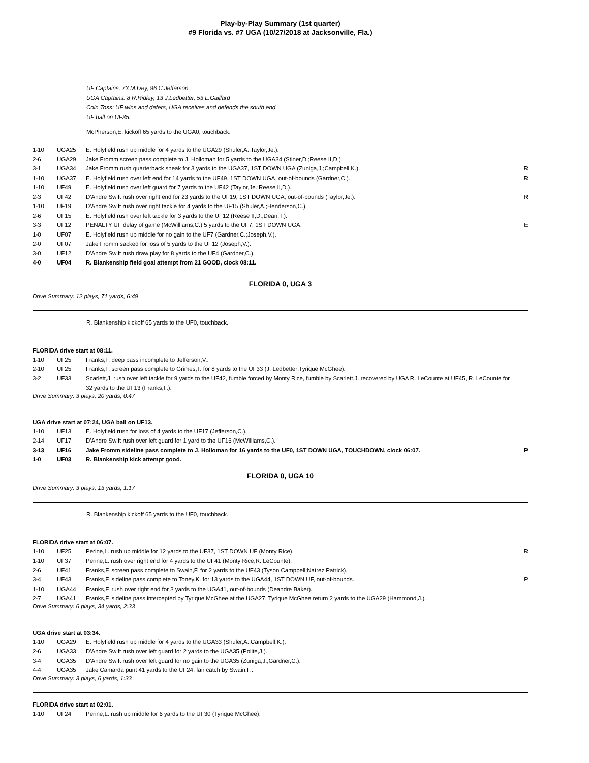Play-by-Play Summary (1st quarter)
#9 Florida vs. #7 UGA (10/27/2018 at Jacksonville, Fla.)
UF Captains: 73 M.Ivey, 96 C.Jefferson
UGA Captains: 8 R.Ridley, 13 J.Ledbetter, 53 L.Gaillard
Coin Toss: UF wins and defers, UGA receives and defends the south end.
UF ball on UF35.
McPherson,E. kickoff 65 yards to the UGA0, touchback.
| 1-10 | UGA25 | E. Holyfield rush up middle for 4 yards to the UGA29 (Shuler,A.;Taylor,Je.). | |
| 2-6 | UGA29 | Jake Fromm screen pass complete to J. Holloman for 5 yards to the UGA34 (Stiner,D.;Reese II,D.). | |
| 3-1 | UGA34 | Jake Fromm rush quarterback sneak for 3 yards to the UGA37, 1ST DOWN UGA (Zuniga,J.;Campbell,K.). | R |
| 1-10 | UGA37 | E. Holyfield rush over left end for 14 yards to the UF49, 1ST DOWN UGA, out-of-bounds (Gardner,C.). | R |
| 1-10 | UF49 | E. Holyfield rush over left guard for 7 yards to the UF42 (Taylor,Je.;Reese II,D.). | |
| 2-3 | UF42 | D'Andre Swift rush over right end for 23 yards to the UF19, 1ST DOWN UGA, out-of-bounds (Taylor,Je.). | R |
| 1-10 | UF19 | D'Andre Swift rush over right tackle for 4 yards to the UF15 (Shuler,A.;Henderson,C.). | |
| 2-6 | UF15 | E. Holyfield rush over left tackle for 3 yards to the UF12 (Reese II,D.;Dean,T.). | |
| 3-3 | UF12 | PENALTY UF delay of game (McWilliams,C.) 5 yards to the UF7, 1ST DOWN UGA. | E |
| 1-0 | UF07 | E. Holyfield rush up middle for no gain to the UF7 (Gardner,C.;Joseph,V.). | |
| 2-0 | UF07 | Jake Fromm sacked for loss of 5 yards to the UF12 (Joseph,V.). | |
| 3-0 | UF12 | D'Andre Swift rush draw play for 8 yards to the UF4 (Gardner,C.). | |
| 4-0 | UF04 | R. Blankenship field goal attempt from 21 GOOD, clock 08:11. | |
FLORIDA 0, UGA 3
Drive Summary: 12 plays, 71 yards, 6:49
R. Blankenship kickoff 65 yards to the UF0, touchback.
FLORIDA drive start at 08:11.
| 1-10 | UF25 | Franks,F. deep pass incomplete to Jefferson,V.. | |
| 2-10 | UF25 | Franks,F. screen pass complete to Grimes,T. for 8 yards to the UF33 (J. Ledbetter;Tyrique McGhee). | |
| 3-2 | UF33 | Scarlett,J. rush over left tackle for 9 yards to the UF42, fumble forced by Monty Rice, fumble by Scarlett,J. recovered by UGA R. LeCounte at UF45, R. LeCounte for 32 yards to the UF13 (Franks,F.). | |
Drive Summary: 3 plays, 20 yards, 0:47
UGA drive start at 07:24, UGA ball on UF13.
| 1-10 | UF13 | E. Holyfield rush for loss of 4 yards to the UF17 (Jefferson,C.). | |
| 2-14 | UF17 | D'Andre Swift rush over left guard for 1 yard to the UF16 (McWilliams,C.). | |
| 3-13 | UF16 | Jake Fromm sideline pass complete to J. Holloman for 16 yards to the UF0, 1ST DOWN UGA, TOUCHDOWN, clock 06:07. | P |
| 1-0 | UF03 | R. Blankenship kick attempt good. | |
FLORIDA 0, UGA 10
Drive Summary: 3 plays, 13 yards, 1:17
R. Blankenship kickoff 65 yards to the UF0, touchback.
FLORIDA drive start at 06:07.
| 1-10 | UF25 | Perine,L. rush up middle for 12 yards to the UF37, 1ST DOWN UF (Monty Rice). | R |
| 1-10 | UF37 | Perine,L. rush over right end for 4 yards to the UF41 (Monty Rice;R. LeCounte). | |
| 2-6 | UF41 | Franks,F. screen pass complete to Swain,F. for 2 yards to the UF43 (Tyson Campbell;Natrez Patrick). | |
| 3-4 | UF43 | Franks,F. sideline pass complete to Toney,K. for 13 yards to the UGA44, 1ST DOWN UF, out-of-bounds. | P |
| 1-10 | UGA44 | Franks,F. rush over right end for 3 yards to the UGA41, out-of-bounds (Deandre Baker). | |
| 2-7 | UGA41 | Franks,F. sideline pass intercepted by Tyrique McGhee at the UGA27, Tyrique McGhee return 2 yards to the UGA29 (Hammond,J.). | |
Drive Summary: 6 plays, 34 yards, 2:33
UGA drive start at 03:34.
| 1-10 | UGA29 | E. Holyfield rush up middle for 4 yards to the UGA33 (Shuler,A.;Campbell,K.). | |
| 2-6 | UGA33 | D'Andre Swift rush over left guard for 2 yards to the UGA35 (Polite,J.). | |
| 3-4 | UGA35 | D'Andre Swift rush over left guard for no gain to the UGA35 (Zuniga,J.;Gardner,C.). | |
| 4-4 | UGA35 | Jake Camarda punt 41 yards to the UF24, fair catch by Swain,F.. | |
Drive Summary: 3 plays, 6 yards, 1:33
FLORIDA drive start at 02:01.
| 1-10 | UF24 | Perine,L. rush up middle for 6 yards to the UF30 (Tyrique McGhee). | |